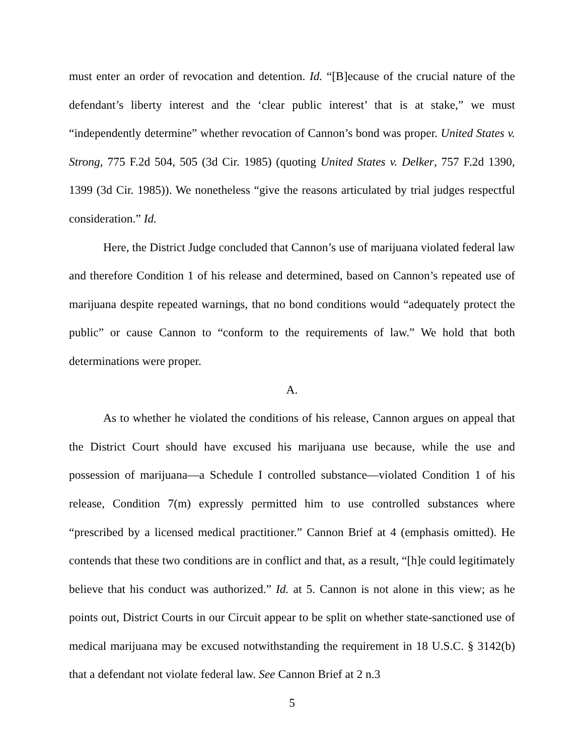must enter an order of revocation and detention. Id. “[B]ecause of the crucial nature of the defendant’s liberty interest and the ‘clear public interest’ that is at stake,” we must “independently determine” whether revocation of Cannon’s bond was proper. United States v. Strong, 775 F.2d 504, 505 (3d Cir. 1985) (quoting United States v. Delker, 757 F.2d 1390, 1399 (3d Cir. 1985)). We nonetheless “give the reasons articulated by trial judges respectful consideration.” Id.
Here, the District Judge concluded that Cannon’s use of marijuana violated federal law and therefore Condition 1 of his release and determined, based on Cannon’s repeated use of marijuana despite repeated warnings, that no bond conditions would “adequately protect the public” or cause Cannon to “conform to the requirements of law.” We hold that both determinations were proper.
A.
As to whether he violated the conditions of his release, Cannon argues on appeal that the District Court should have excused his marijuana use because, while the use and possession of marijuana—a Schedule I controlled substance—violated Condition 1 of his release, Condition 7(m) expressly permitted him to use controlled substances where “prescribed by a licensed medical practitioner.” Cannon Brief at 4 (emphasis omitted). He contends that these two conditions are in conflict and that, as a result, “[h]e could legitimately believe that his conduct was authorized.” Id. at 5. Cannon is not alone in this view; as he points out, District Courts in our Circuit appear to be split on whether state-sanctioned use of medical marijuana may be excused notwithstanding the requirement in 18 U.S.C. § 3142(b) that a defendant not violate federal law. See Cannon Brief at 2 n.3
5